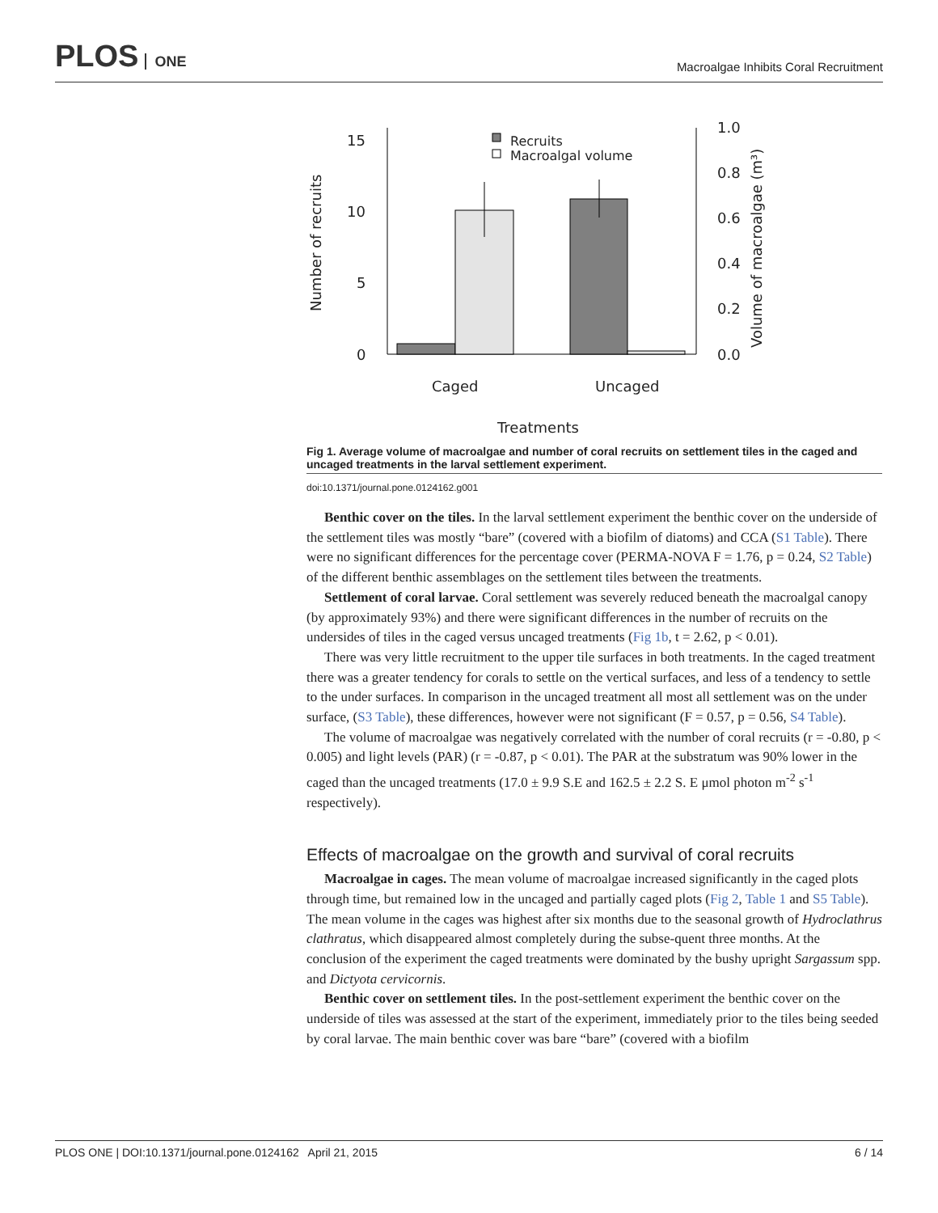PLOS ONE
Macroalgae Inhibits Coral Recruitment
15
10
5
0
1.0
0.8
0.6
0.4
0.2
0.0
Recruits
Macroalgal volume
Caged
Uncaged
Treatments
Number of recruits
Volume of macroalgae (m³)
Fig 1. Average volume of macroalgae and number of coral recruits on settlement tiles in the caged and uncaged treatments in the larval settlement experiment.
doi:10.1371/journal.pone.0124162.g001
Benthic cover on the tiles. In the larval settlement experiment the benthic cover on the underside of the settlement tiles was mostly “bare” (covered with a biofilm of diatoms) and CCA (S1 Table). There were no significant differences for the percentage cover (PERMA-NOVA F = 1.76, p = 0.24, S2 Table) of the different benthic assemblages on the settlement tiles between the treatments.
Settlement of coral larvae. Coral settlement was severely reduced beneath the macroalgal canopy (by approximately 93%) and there were significant differences in the number of recruits on the undersides of tiles in the caged versus uncaged treatments (Fig 1b, t = 2.62, p < 0.01).
There was very little recruitment to the upper tile surfaces in both treatments. In the caged treatment there was a greater tendency for corals to settle on the vertical surfaces, and less of a tendency to settle to the under surfaces. In comparison in the uncaged treatment all most all settlement was on the under surface, (S3 Table), these differences, however were not significant (F = 0.57, p = 0.56, S4 Table).
The volume of macroalgae was negatively correlated with the number of coral recruits (r = -0.80, p < 0.005) and light levels (PAR) (r = -0.87, p < 0.01). The PAR at the substratum was 90% lower in the caged than the uncaged treatments (17.0 ± 9.9 S.E and 162.5 ± 2.2 S. E μmol photon m<sup>-2</sup> s<sup>-1</sup> respectively).
Effects of macroalgae on the growth and survival of coral recruits
Macroalgae in cages. The mean volume of macroalgae increased significantly in the caged plots through time, but remained low in the uncaged and partially caged plots (Fig 2, Table 1 and S5 Table). The mean volume in the cages was highest after six months due to the seasonal growth of Hydroclathrus clathratus, which disappeared almost completely during the subse-quent three months. At the conclusion of the experiment the caged treatments were dominated by the bushy upright Sargassum spp. and Dictyota cervicornis.
Benthic cover on settlement tiles. In the post-settlement experiment the benthic cover on the underside of tiles was assessed at the start of the experiment, immediately prior to the tiles being seeded by coral larvae. The main benthic cover was bare “bare” (covered with a biofilm
PLOS ONE | DOI:10.1371/journal.pone.0124162 April 21, 2015 6 / 14